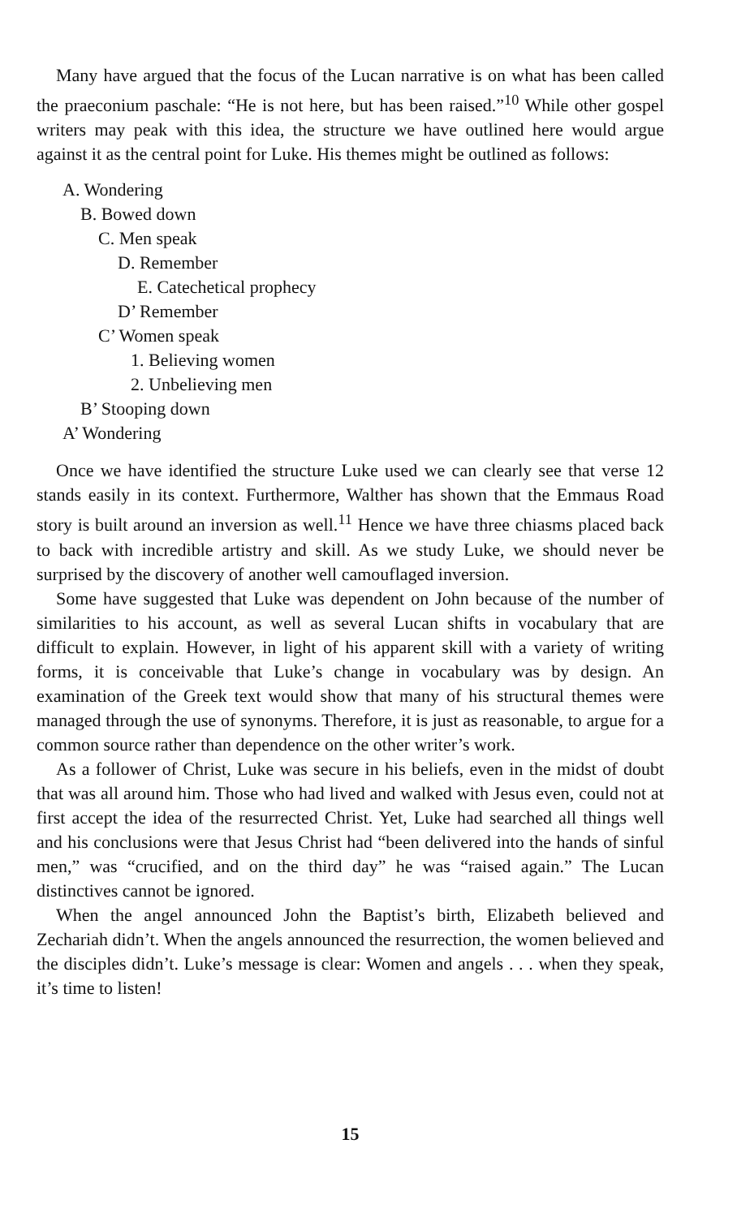Many have argued that the focus of the Lucan narrative is on what has been called the praeconium paschale: “He is not here, but has been raised.”<sup>10</sup> While other gospel writers may peak with this idea, the structure we have outlined here would argue against it as the central point for Luke. His themes might be outlined as follows:
A. Wondering
B. Bowed down
C. Men speak
D. Remember
E. Catechetical prophecy
D’ Remember
C’ Women speak
1. Believing women
2. Unbelieving men
B’ Stooping down
A’ Wondering
Once we have identified the structure Luke used we can clearly see that verse 12 stands easily in its context. Furthermore, Walther has shown that the Emmaus Road story is built around an inversion as well.<sup>11</sup> Hence we have three chiasms placed back to back with incredible artistry and skill. As we study Luke, we should never be surprised by the discovery of another well camouflaged inversion.
Some have suggested that Luke was dependent on John because of the number of similarities to his account, as well as several Lucan shifts in vocabulary that are difficult to explain. However, in light of his apparent skill with a variety of writing forms, it is conceivable that Luke’s change in vocabulary was by design. An examination of the Greek text would show that many of his structural themes were managed through the use of synonyms. Therefore, it is just as reasonable, to argue for a common source rather than dependence on the other writer’s work.
As a follower of Christ, Luke was secure in his beliefs, even in the midst of doubt that was all around him. Those who had lived and walked with Jesus even, could not at first accept the idea of the resurrected Christ. Yet, Luke had searched all things well and his conclusions were that Jesus Christ had “been delivered into the hands of sinful men,” was “crucified, and on the third day” he was “raised again.” The Lucan distinctives cannot be ignored.
When the angel announced John the Baptist’s birth, Elizabeth believed and Zechariah didn’t. When the angels announced the resurrection, the women believed and the disciples didn’t. Luke’s message is clear: Women and angels . . . when they speak, it’s time to listen!
15